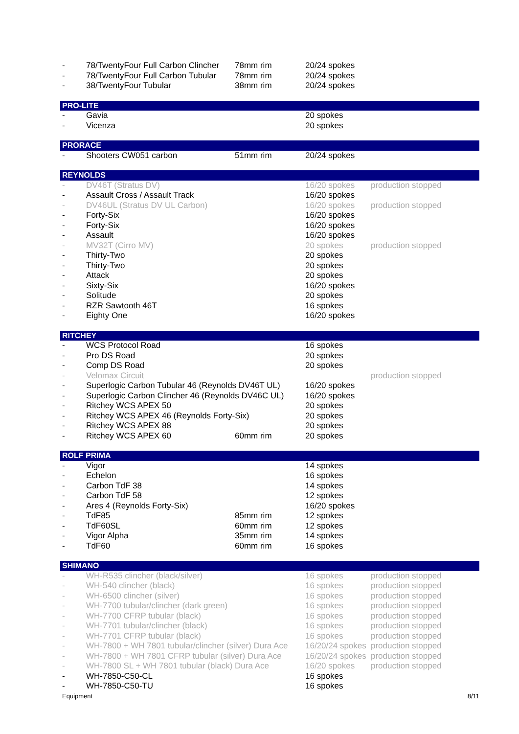| - | 78/TwentyFour Full Carbon Clincher | 78mm rim | 20/24 spokes | |
| - | 78/TwentyFour Full Carbon Tubular | 78mm rim | 20/24 spokes | |
| - | 38/TwentyFour Tubular | 38mm rim | 20/24 spokes | |
| PRO-LITE | | | | |
| - | Gavia | | 20 spokes | |
| - | Vicenza | | 20 spokes | |
| PRORACE | | | | |
| - | Shooters CW051 carbon | 51mm rim | 20/24 spokes | |
| REYNOLDS | | | | |
| - | DV46T (Stratus DV) | | 16/20 spokes | production stopped |
| - | Assault Cross / Assault Track | | 16/20 spokes | |
| - | DV46UL (Stratus DV UL Carbon) | | 16/20 spokes | production stopped |
| - | Forty-Six | | 16/20 spokes | |
| - | Forty-Six | | 16/20 spokes | |
| - | Assault | | 16/20 spokes | |
| - | MV32T (Cirro MV) | | 20 spokes | production stopped |
| - | Thirty-Two | | 20 spokes | |
| - | Thirty-Two | | 20 spokes | |
| - | Attack | | 20 spokes | |
| - | Sixty-Six | | 16/20 spokes | |
| - | Solitude | | 20 spokes | |
| - | RZR Sawtooth 46T | | 16 spokes | |
| - | Eighty One | | 16/20 spokes | |
| RITCHEY | | | | |
| - | WCS Protocol Road | | 16 spokes | |
| - | Pro DS Road | | 20 spokes | |
| - | Comp DS Road | | 20 spokes | |
| - | Velomax Circuit | | | production stopped |
| - | Superlogic Carbon Tubular 46 (Reynolds DV46T UL) | | 16/20 spokes | |
| - | Superlogic Carbon Clincher 46 (Reynolds DV46C UL) | | 16/20 spokes | |
| - | Ritchey WCS APEX 50 | | 20 spokes | |
| - | Ritchey WCS APEX 46 (Reynolds Forty-Six) | | 20 spokes | |
| - | Ritchey WCS APEX 88 | | 20 spokes | |
| - | Ritchey WCS APEX 60 | 60mm rim | 20 spokes | |
| ROLF PRIMA | | | | |
| - | Vigor | | 14 spokes | |
| - | Echelon | | 16 spokes | |
| - | Carbon TdF 38 | | 14 spokes | |
| - | Carbon TdF 58 | | 12 spokes | |
| - | Ares 4 (Reynolds Forty-Six) | | 16/20 spokes | |
| - | TdF85 | 85mm rim | 12 spokes | |
| - | TdF60SL | 60mm rim | 12 spokes | |
| - | Vigor Alpha | 35mm rim | 14 spokes | |
| - | TdF60 | 60mm rim | 16 spokes | |
| SHIMANO | | | | |
| - | WH-R535 clincher (black/silver) | | 16 spokes | production stopped |
| - | WH-540 clincher (black) | | 16 spokes | production stopped |
| - | WH-6500 clincher (silver) | | 16 spokes | production stopped |
| - | WH-7700 tubular/clincher (dark green) | | 16 spokes | production stopped |
| - | WH-7700 CFRP tubular (black) | | 16 spokes | production stopped |
| - | WH-7701 tubular/clincher (black) | | 16 spokes | production stopped |
| - | WH-7701 CFRP tubular (black) | | 16 spokes | production stopped |
| - | WH-7800 + WH 7801 tubular/clincher (silver) Dura Ace | | 16/20/24 spokes | production stopped |
| - | WH-7800 + WH 7801 CFRP tubular (silver) Dura Ace | | 16/20/24 spokes | production stopped |
| - | WH-7800 SL + WH 7801 tubular (black) Dura Ace | | 16/20 spokes | production stopped |
| - | WH-7850-C50-CL | | 16 spokes | |
| - | WH-7850-C50-TU | | 16 spokes | |
| Equipment | | | | 8/11 |